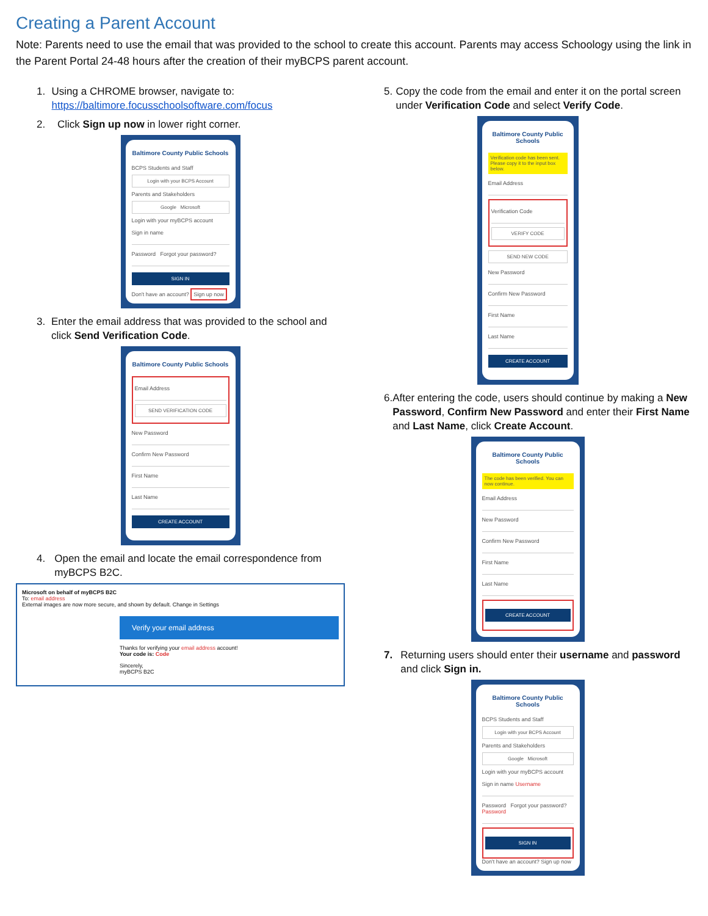Creating a Parent Account
Note: Parents need to use the email that was provided to the school to create this account. Parents may access Schoology using the link in the Parent Portal 24-48 hours after the creation of their myBCPS parent account.
1. Using a CHROME browser, navigate to: https://baltimore.focusschoolsoftware.com/focus
2. Click Sign up now in lower right corner.
Baltimore County Public Schools
BCPS Students and Staff
Login with your BCPS Account
Parents and Stakeholders
Google Microsoft
Login with your myBCPS account
Sign in name
Password Forgot your password?
SIGN IN
Don't have an account? Sign up now
3. Enter the email address that was provided to the school and click Send Verification Code.
Baltimore County Public Schools
Email Address
SEND VERIFICATION CODE
New Password
Confirm New Password
First Name
Last Name
CREATE ACCOUNT
4. Open the email and locate the email correspondence from myBCPS B2C.
Microsoft on behalf of myBCPS B2C
To: email address
External images are now more secure, and shown by default. Change in Settings
Verify your email address
Thanks for verifying your email address account!
Your code is: Code
Sincerely,
myBCPS B2C
5. Copy the code from the email and enter it on the portal screen under Verification Code and select Verify Code.
Baltimore County Public Schools
Verification code has been sent. Please copy it to the input box below.
Email Address
Verification Code
VERIFY CODE
SEND NEW CODE
New Password
Confirm New Password
First Name
Last Name
CREATE ACCOUNT
6. After entering the code, users should continue by making a New Password, Confirm New Password and enter their First Name and Last Name, click Create Account.
Baltimore County Public Schools
The code has been verified. You can now continue.
Email Address
New Password
Confirm New Password
First Name
Last Name
CREATE ACCOUNT
7. Returning users should enter their username and password and click Sign in.
Baltimore County Public Schools
BCPS Students and Staff
Login with your BCPS Account
Parents and Stakeholders
Google Microsoft
Login with your myBCPS account
Sign in name Username
Password Forgot your password? Password
SIGN IN
Don't have an account? Sign up now